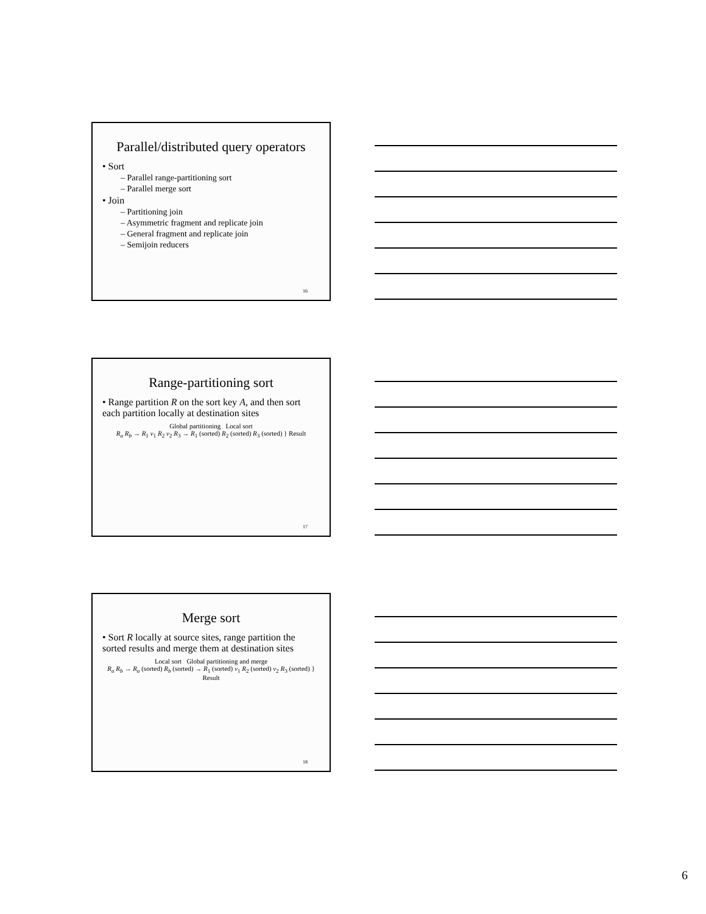Parallel/distributed query operators
• Sort
– Parallel range-partitioning sort
– Parallel merge sort
• Join
– Partitioning join
– Asymmetric fragment and replicate join
– General fragment and replicate join
– Semijoin reducers
16
Range-partitioning sort
• Range partition R on the sort key A, and then sort each partition locally at destination sites
Global partitioning Local sort
R<sub>a</sub> R<sub>b</sub> → R<sub>1</sub> v<sub>1</sub> R<sub>2</sub> v<sub>2</sub> R<sub>3</sub> → R<sub>1</sub> (sorted) R<sub>2</sub> (sorted) R<sub>3</sub> (sorted) } Result
17
Merge sort
• Sort R locally at source sites, range partition the sorted results and merge them at destination sites
Local sort Global partitioning and merge
R<sub>a</sub> R<sub>b</sub> → R<sub>a</sub> (sorted) R<sub>b</sub> (sorted) → R<sub>1</sub> (sorted) v<sub>1</sub> R<sub>2</sub> (sorted) v<sub>2</sub> R<sub>3</sub> (sorted) } Result
18
6